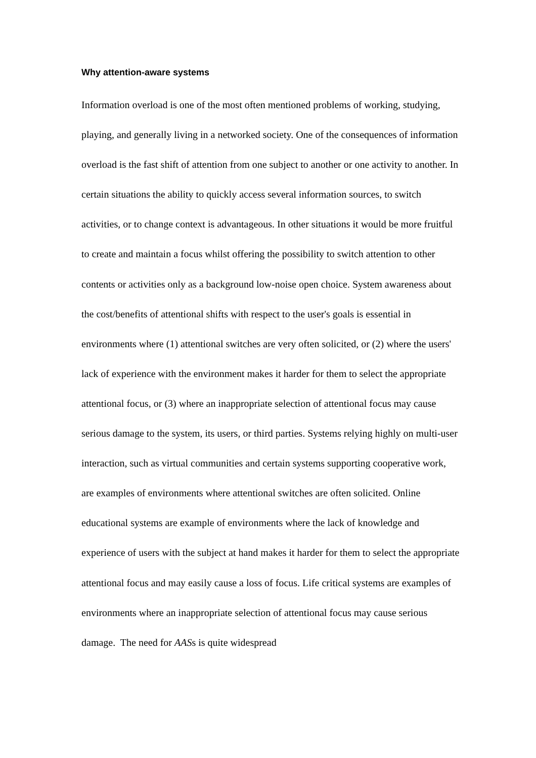Why attention-aware systems
Information overload is one of the most often mentioned problems of working, studying, playing, and generally living in a networked society. One of the consequences of information overload is the fast shift of attention from one subject to another or one activity to another. In certain situations the ability to quickly access several information sources, to switch activities, or to change context is advantageous. In other situations it would be more fruitful to create and maintain a focus whilst offering the possibility to switch attention to other contents or activities only as a background low-noise open choice. System awareness about the cost/benefits of attentional shifts with respect to the user's goals is essential in environments where (1) attentional switches are very often solicited, or (2) where the users' lack of experience with the environment makes it harder for them to select the appropriate attentional focus, or (3) where an inappropriate selection of attentional focus may cause serious damage to the system, its users, or third parties. Systems relying highly on multi-user interaction, such as virtual communities and certain systems supporting cooperative work, are examples of environments where attentional switches are often solicited. Online educational systems are example of environments where the lack of knowledge and experience of users with the subject at hand makes it harder for them to select the appropriate attentional focus and may easily cause a loss of focus. Life critical systems are examples of environments where an inappropriate selection of attentional focus may cause serious damage. The need for AASs is quite widespread